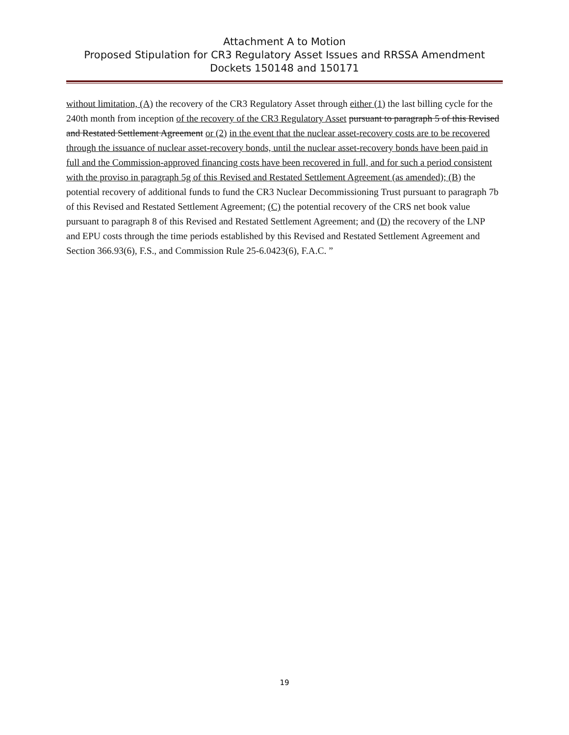Attachment A to Motion
Proposed Stipulation for CR3 Regulatory Asset Issues and RRSSA Amendment
Dockets 150148 and 150171
without limitation, (A) the recovery of the CR3 Regulatory Asset through either (1) the last billing cycle for the 240th month from inception of the recovery of the CR3 Regulatory Asset pursuant to paragraph 5 of this Revised and Restated Settlement Agreement or (2) in the event that the nuclear asset-recovery costs are to be recovered through the issuance of nuclear asset-recovery bonds, until the nuclear asset-recovery bonds have been paid in full and the Commission-approved financing costs have been recovered in full, and for such a period consistent with the proviso in paragraph 5g of this Revised and Restated Settlement Agreement (as amended); (B) the potential recovery of additional funds to fund the CR3 Nuclear Decommissioning Trust pursuant to paragraph 7b of this Revised and Restated Settlement Agreement; (C) the potential recovery of the CRS net book value pursuant to paragraph 8 of this Revised and Restated Settlement Agreement; and (D) the recovery of the LNP and EPU costs through the time periods established by this Revised and Restated Settlement Agreement and Section 366.93(6), F.S., and Commission Rule 25-6.0423(6), F.A.C. ”
19